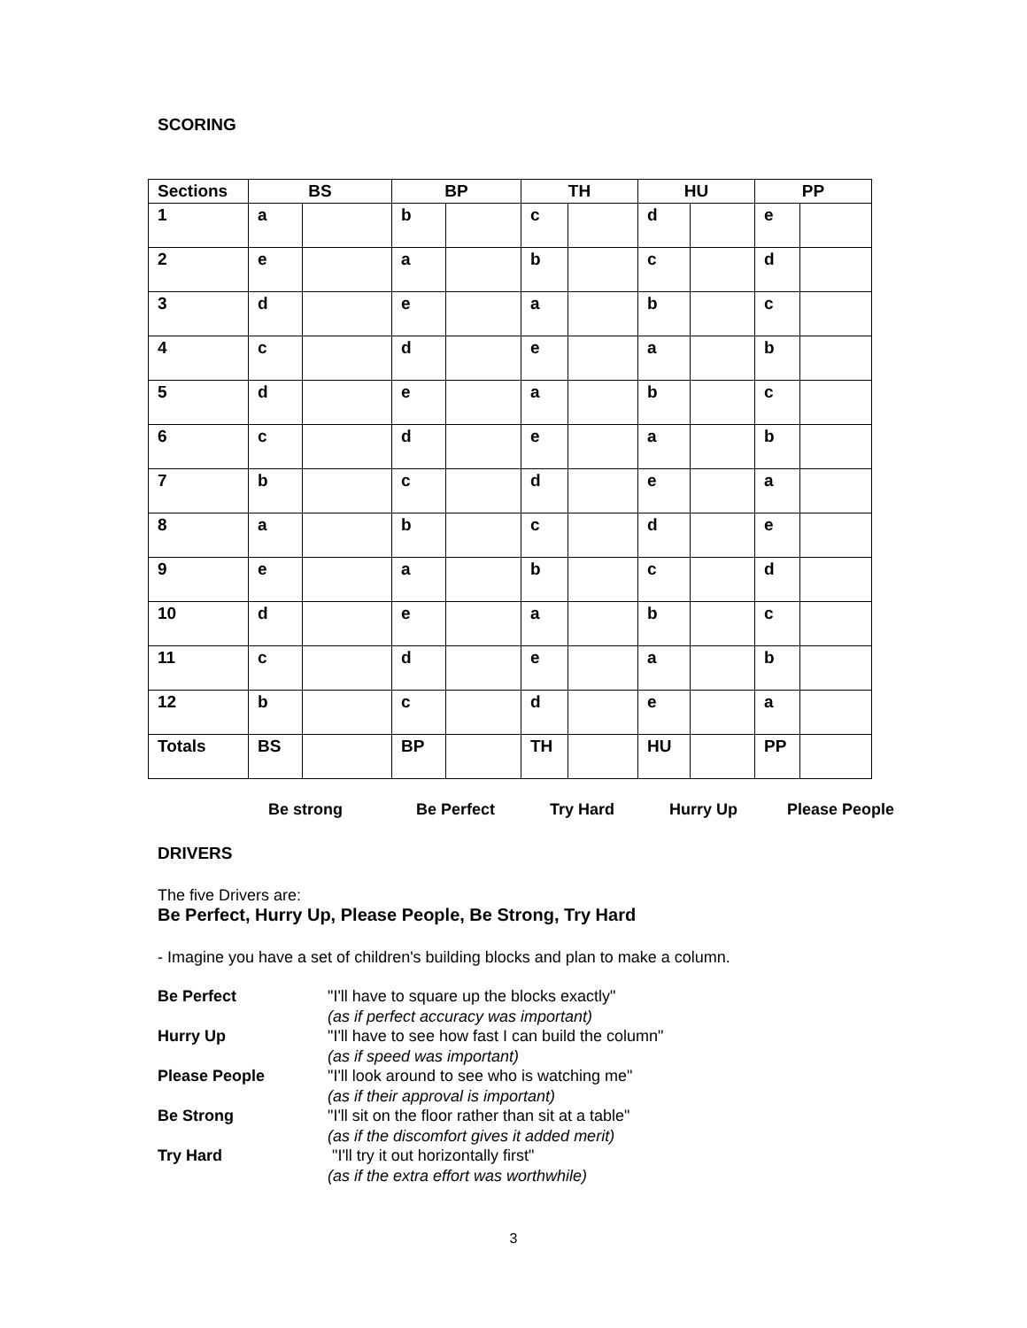SCORING
| Sections | BS | | BP | | TH | | HU | | PP | |
| --- | --- | --- | --- | --- | --- | --- | --- | --- | --- | --- |
| 1 | a | | b | | c | | d | | e | |
| 2 | e | | a | | b | | c | | d | |
| 3 | d | | e | | a | | b | | c | |
| 4 | c | | d | | e | | a | | b | |
| 5 | d | | e | | a | | b | | c | |
| 6 | c | | d | | e | | a | | b | |
| 7 | b | | c | | d | | e | | a | |
| 8 | a | | b | | c | | d | | e | |
| 9 | e | | a | | b | | c | | d | |
| 10 | d | | e | | a | | b | | c | |
| 11 | c | | d | | e | | a | | b | |
| 12 | b | | c | | d | | e | | a | |
| Totals | BS | | BP | | TH | | HU | | PP | |
Be strong Be Perfect Try Hard Hurry Up Please People
DRIVERS
The five Drivers are:
Be Perfect, Hurry Up, Please People, Be Strong, Try Hard
- Imagine you have a set of children's building blocks and plan to make a column.
Be Perfect
"I'll have to square up the blocks exactly"
(as if perfect accuracy was important)
Hurry Up
"I'll have to see how fast I can build the column"
(as if speed was important)
Please People
"I'll look around to see who is watching me"
(as if their approval is important)
Be Strong
"I'll sit on the floor rather than sit at a table"
(as if the discomfort gives it added merit)
Try Hard
"I'll try it out horizontally first"
(as if the extra effort was worthwhile)
3